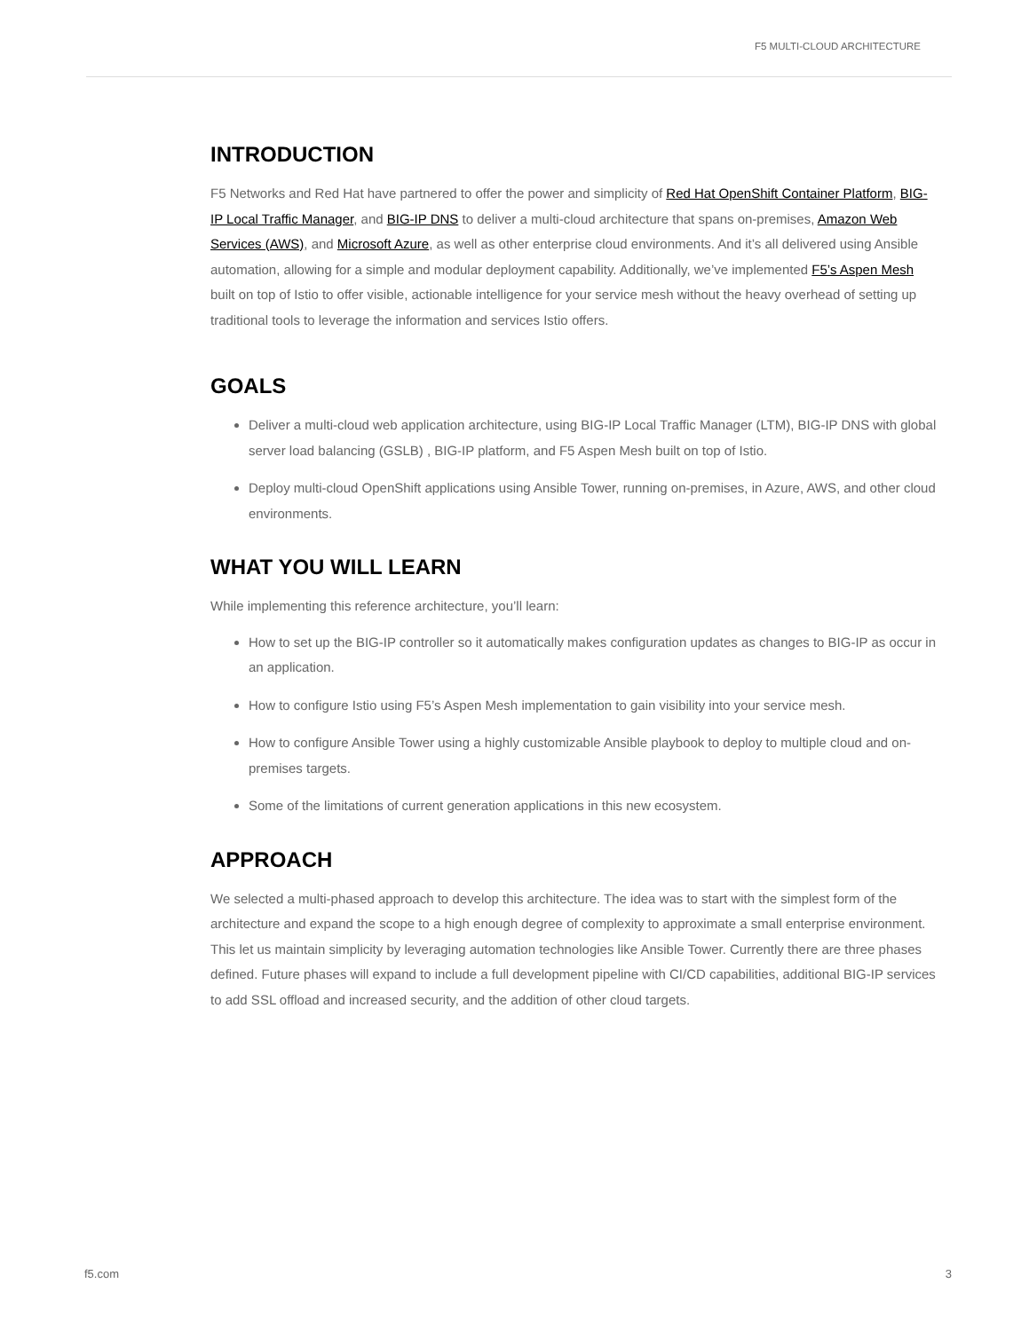F5 MULTI-CLOUD ARCHITECTURE
INTRODUCTION
F5 Networks and Red Hat have partnered to offer the power and simplicity of Red Hat OpenShift Container Platform, BIG-IP Local Traffic Manager, and BIG-IP DNS to deliver a multi-cloud architecture that spans on-premises, Amazon Web Services (AWS), and Microsoft Azure, as well as other enterprise cloud environments. And it’s all delivered using Ansible automation, allowing for a simple and modular deployment capability. Additionally, we’ve implemented F5’s Aspen Mesh built on top of Istio to offer visible, actionable intelligence for your service mesh without the heavy overhead of setting up traditional tools to leverage the information and services Istio offers.
GOALS
Deliver a multi-cloud web application architecture, using BIG-IP Local Traffic Manager (LTM), BIG-IP DNS with global server load balancing (GSLB) , BIG-IP platform, and F5 Aspen Mesh built on top of Istio.
Deploy multi-cloud OpenShift applications using Ansible Tower, running on-premises, in Azure, AWS, and other cloud environments.
WHAT YOU WILL LEARN
While implementing this reference architecture, you’ll learn:
How to set up the BIG-IP controller so it automatically makes configuration updates as changes to BIG-IP as occur in an application.
How to configure Istio using F5’s Aspen Mesh implementation to gain visibility into your service mesh.
How to configure Ansible Tower using a highly customizable Ansible playbook to deploy to multiple cloud and on-premises targets.
Some of the limitations of current generation applications in this new ecosystem.
APPROACH
We selected a multi-phased approach to develop this architecture. The idea was to start with the simplest form of the architecture and expand the scope to a high enough degree of complexity to approximate a small enterprise environment. This let us maintain simplicity by leveraging automation technologies like Ansible Tower. Currently there are three phases defined. Future phases will expand to include a full development pipeline with CI/CD capabilities, additional BIG-IP services to add SSL offload and increased security, and the addition of other cloud targets.
f5.com 3